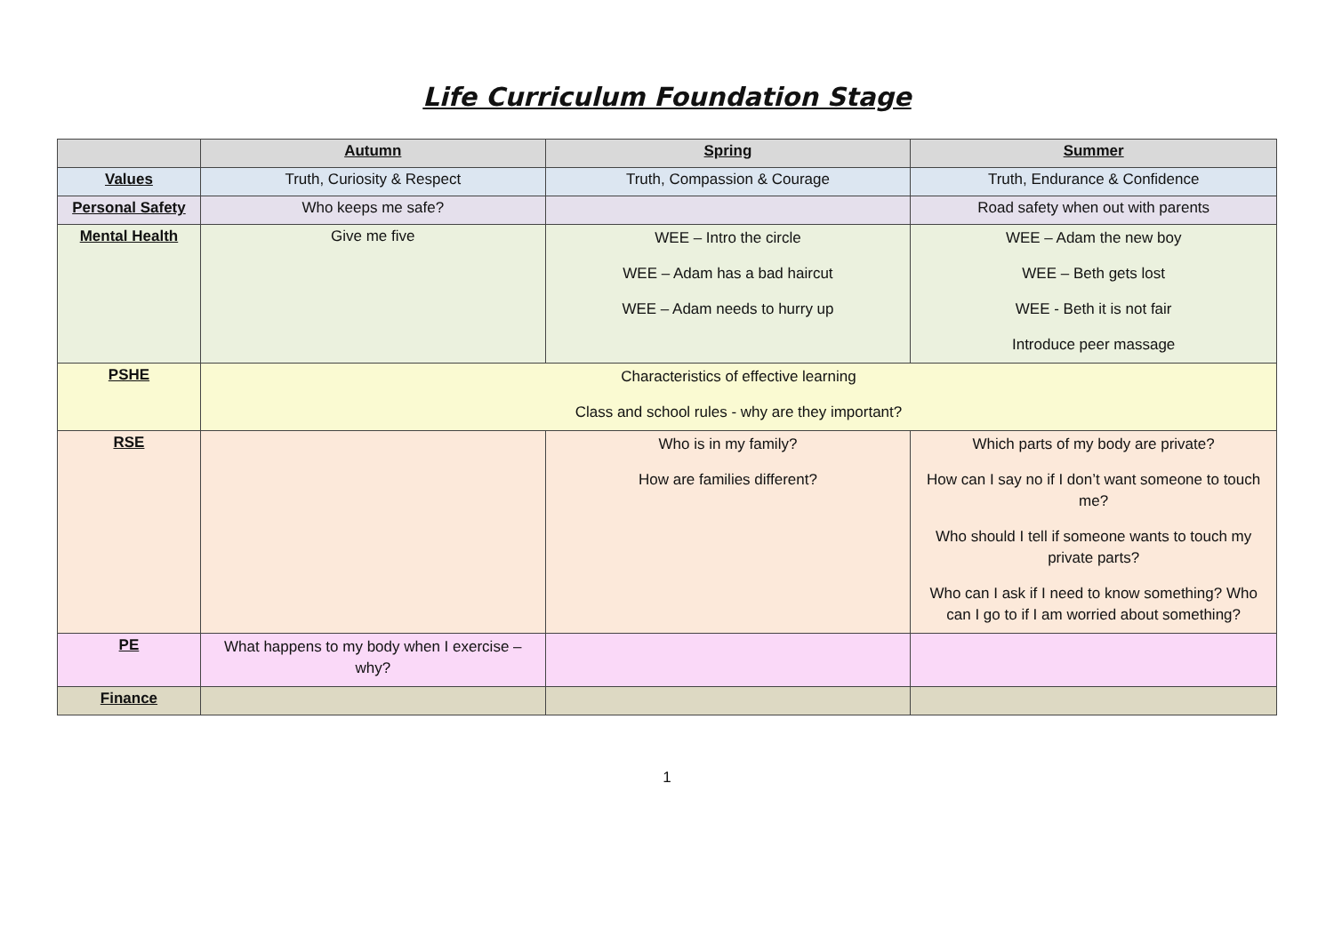Life Curriculum Foundation Stage
| | Autumn | Spring | Summer |
| --- | --- | --- | --- |
| Values | Truth, Curiosity & Respect | Truth, Compassion & Courage | Truth, Endurance & Confidence |
| Personal Safety | Who keeps me safe? | | Road safety when out with parents |
| Mental Health | Give me five | WEE – Intro the circle WEE – Adam has a bad haircut WEE – Adam needs to hurry up | WEE – Adam the new boy WEE – Beth gets lost WEE - Beth it is not fair Introduce peer massage |
| PSHE | Characteristics of effective learning Class and school rules - why are they important? | | |
| RSE | | Who is in my family? How are families different? | Which parts of my body are private? How can I say no if I don’t want someone to touch me? Who should I tell if someone wants to touch my private parts? Who can I ask if I need to know something? Who can I go to if I am worried about something? |
| PE | What happens to my body when I exercise – why? | | |
| Finance | | | |
1